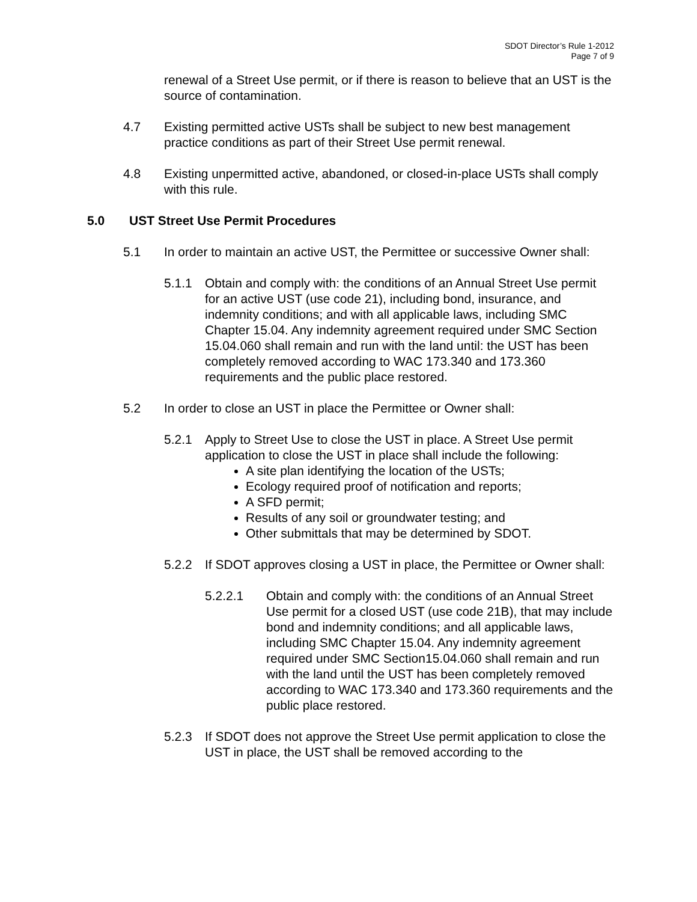SDOT Director’s Rule 1-2012
Page 7 of 9
renewal of a Street Use permit, or if there is reason to believe that an UST is the source of contamination.
4.7 Existing permitted active USTs shall be subject to new best management practice conditions as part of their Street Use permit renewal.
4.8 Existing unpermitted active, abandoned, or closed-in-place USTs shall comply with this rule.
5.0 UST Street Use Permit Procedures
5.1 In order to maintain an active UST, the Permittee or successive Owner shall:
5.1.1 Obtain and comply with: the conditions of an Annual Street Use permit for an active UST (use code 21), including bond, insurance, and indemnity conditions; and with all applicable laws, including SMC Chapter 15.04. Any indemnity agreement required under SMC Section 15.04.060 shall remain and run with the land until: the UST has been completely removed according to WAC 173.340 and 173.360 requirements and the public place restored.
5.2 In order to close an UST in place the Permittee or Owner shall:
5.2.1 Apply to Street Use to close the UST in place. A Street Use permit application to close the UST in place shall include the following:
A site plan identifying the location of the USTs;
Ecology required proof of notification and reports;
A SFD permit;
Results of any soil or groundwater testing; and
Other submittals that may be determined by SDOT.
5.2.2 If SDOT approves closing a UST in place, the Permittee or Owner shall:
5.2.2.1 Obtain and comply with: the conditions of an Annual Street Use permit for a closed UST (use code 21B), that may include bond and indemnity conditions; and all applicable laws, including SMC Chapter 15.04. Any indemnity agreement required under SMC Section15.04.060 shall remain and run with the land until the UST has been completely removed according to WAC 173.340 and 173.360 requirements and the public place restored.
5.2.3 If SDOT does not approve the Street Use permit application to close the UST in place, the UST shall be removed according to the